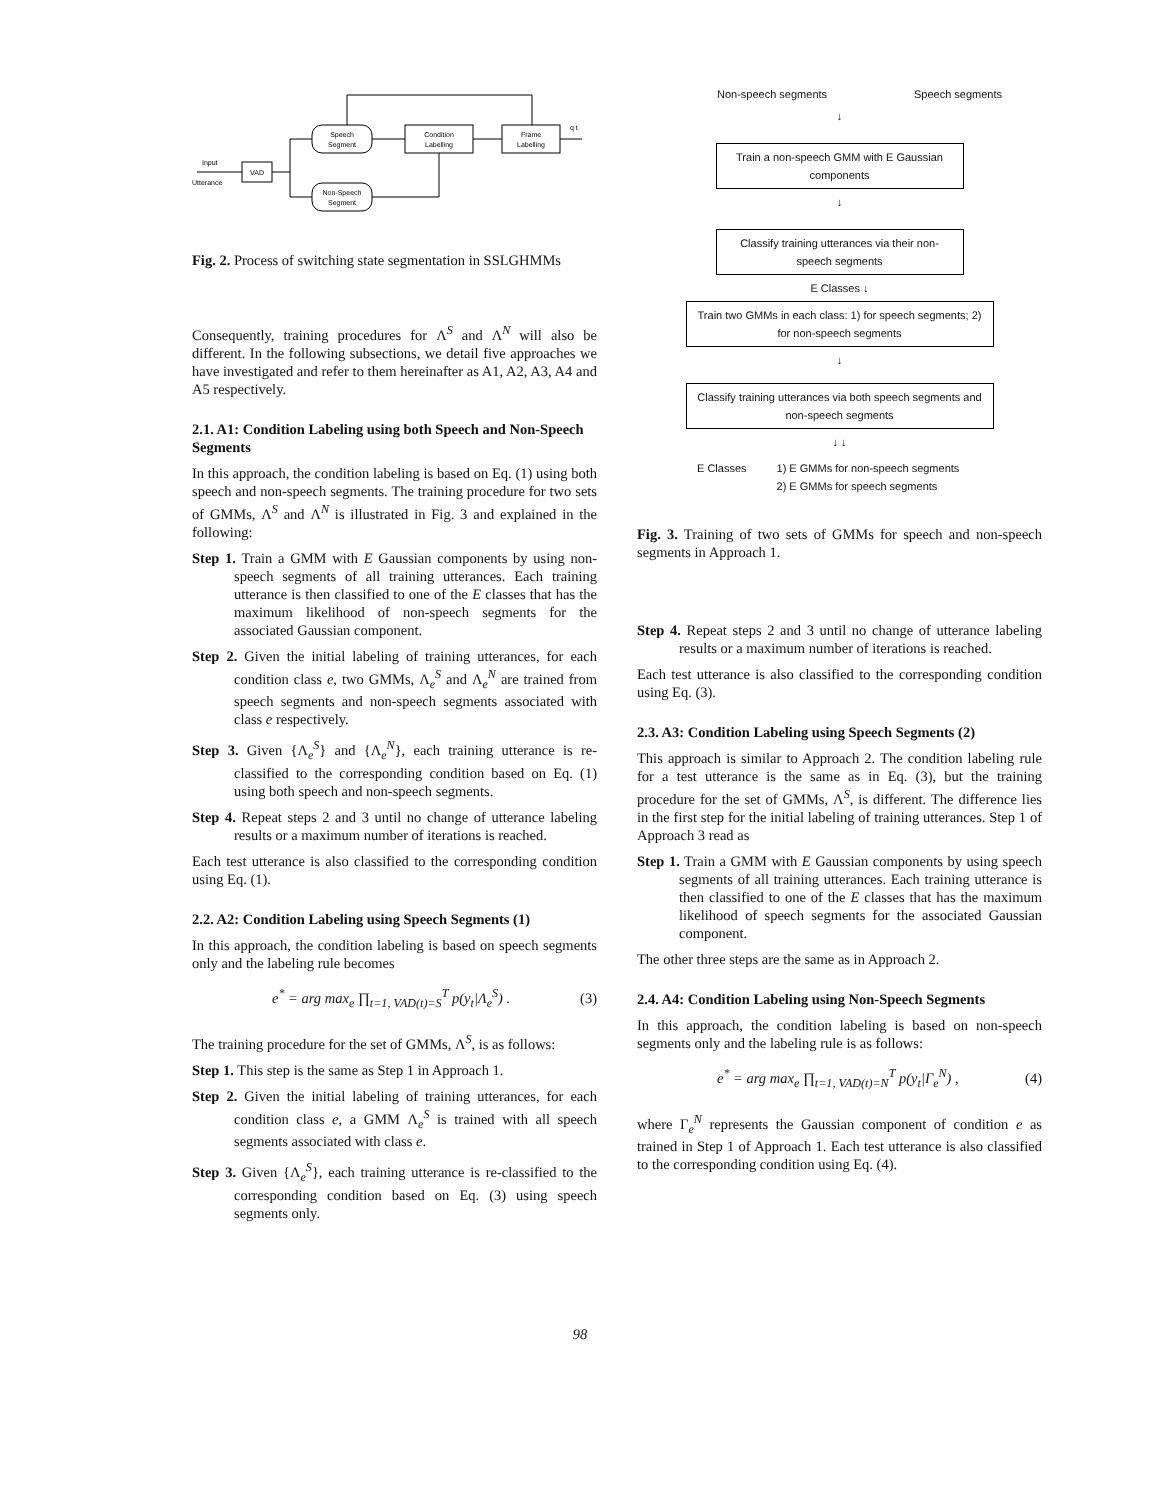Speech
Segment
Condition
Labelling
Frame
Labelling
VAD
Non-Speech
Segment
Input
Utterance
q t
Fig. 2. Process of switching state segmentation in SSLGHMMs
Consequently, training procedures for Λ<sup>S</sup> and Λ<sup>N</sup> will also be different. In the following subsections, we detail five approaches we have investigated and refer to them hereinafter as A1, A2, A3, A4 and A5 respectively.
2.1. A1: Condition Labeling using both Speech and Non-Speech Segments
In this approach, the condition labeling is based on Eq. (1) using both speech and non-speech segments. The training procedure for two sets of GMMs, Λ<sup>S</sup> and Λ<sup>N</sup> is illustrated in Fig. 3 and explained in the following:
Step 1. Train a GMM with E Gaussian components by using non-speech segments of all training utterances. Each training utterance is then classified to one of the E classes that has the maximum likelihood of non-speech segments for the associated Gaussian component.
Step 2. Given the initial labeling of training utterances, for each condition class e, two GMMs, Λ<sub>e</sub><sup>S</sup> and Λ<sub>e</sub><sup>N</sup> are trained from speech segments and non-speech segments associated with class e respectively.
Step 3. Given {Λ<sub>e</sub><sup>S</sup>} and {Λ<sub>e</sub><sup>N</sup>}, each training utterance is re-classified to the corresponding condition based on Eq. (1) using both speech and non-speech segments.
Step 4. Repeat steps 2 and 3 until no change of utterance labeling results or a maximum number of iterations is reached.
Each test utterance is also classified to the corresponding condition using Eq. (1).
2.2. A2: Condition Labeling using Speech Segments (1)
In this approach, the condition labeling is based on speech segments only and the labeling rule becomes
e<sup>*</sup> = arg max<sub>e</sub> ∏<sub>t=1, VAD(t)=S</sub><sup>T</sup> p(y<sub>t</sub>|Λ<sub>e</sub><sup>S</sup>) . (3)
The training procedure for the set of GMMs, Λ<sup>S</sup>, is as follows:
Step 1. This step is the same as Step 1 in Approach 1.
Step 2. Given the initial labeling of training utterances, for each condition class e, a GMM Λ<sub>e</sub><sup>S</sup> is trained with all speech segments associated with class e.
Step 3. Given {Λ<sub>e</sub><sup>S</sup>}, each training utterance is re-classified to the corresponding condition based on Eq. (3) using speech segments only.
Non-speech segments Speech segments
↓
Train a non-speech GMM with E Gaussian components
↓
Classify training utterances via their non-speech segments
E Classes ↓
Train two GMMs in each class: 1) for speech segments; 2) for non-speech segments
↓
Classify training utterances via both speech segments and non-speech segments
↓ ↓
E Classes 1) E GMMs for non-speech segments
2) E GMMs for speech segments
Fig. 3. Training of two sets of GMMs for speech and non-speech segments in Approach 1.
Step 4. Repeat steps 2 and 3 until no change of utterance labeling results or a maximum number of iterations is reached.
Each test utterance is also classified to the corresponding condition using Eq. (3).
2.3. A3: Condition Labeling using Speech Segments (2)
This approach is similar to Approach 2. The condition labeling rule for a test utterance is the same as in Eq. (3), but the training procedure for the set of GMMs, Λ<sup>S</sup>, is different. The difference lies in the first step for the initial labeling of training utterances. Step 1 of Approach 3 read as
Step 1. Train a GMM with E Gaussian components by using speech segments of all training utterances. Each training utterance is then classified to one of the E classes that has the maximum likelihood of speech segments for the associated Gaussian component.
The other three steps are the same as in Approach 2.
2.4. A4: Condition Labeling using Non-Speech Segments
In this approach, the condition labeling is based on non-speech segments only and the labeling rule is as follows:
e<sup>*</sup> = arg max<sub>e</sub> ∏<sub>t=1, VAD(t)=N</sub><sup>T</sup> p(y<sub>t</sub>|Γ<sub>e</sub><sup>N</sup>) , (4)
where Γ<sub>e</sub><sup>N</sup> represents the Gaussian component of condition e as trained in Step 1 of Approach 1. Each test utterance is also classified to the corresponding condition using Eq. (4).
98